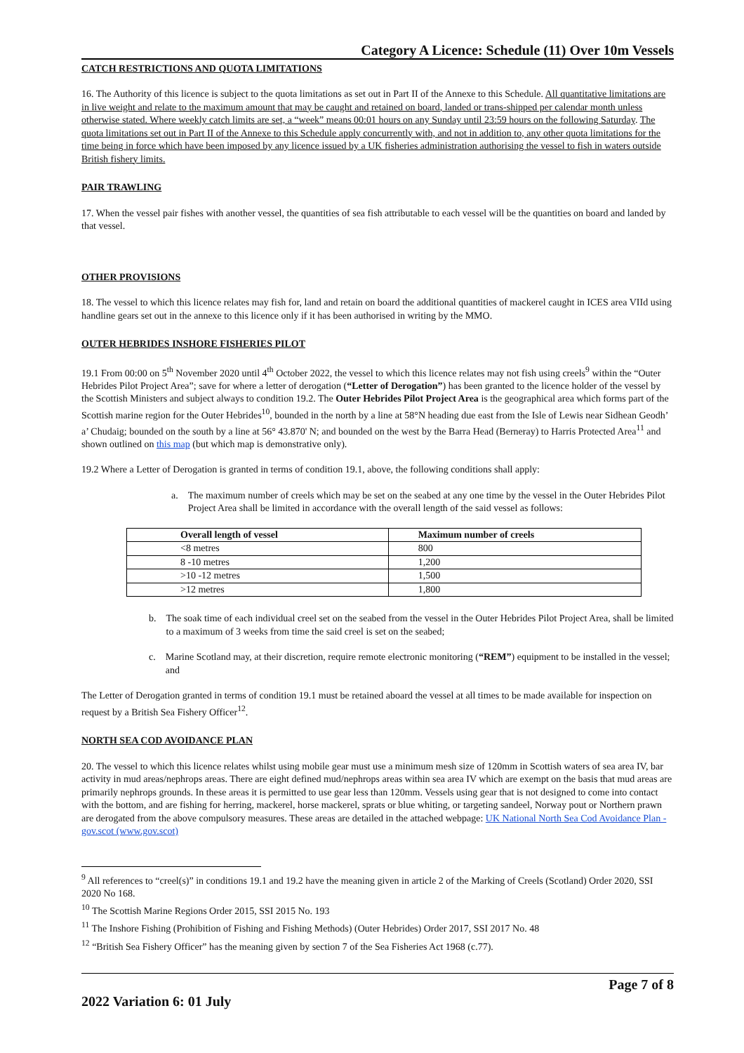Category A Licence: Schedule (11) Over 10m Vessels
CATCH RESTRICTIONS AND QUOTA LIMITATIONS
16. The Authority of this licence is subject to the quota limitations as set out in Part II of the Annexe to this Schedule. All quantitative limitations are in live weight and relate to the maximum amount that may be caught and retained on board, landed or trans-shipped per calendar month unless otherwise stated. Where weekly catch limits are set, a “week” means 00:01 hours on any Sunday until 23:59 hours on the following Saturday. The quota limitations set out in Part II of the Annexe to this Schedule apply concurrently with, and not in addition to, any other quota limitations for the time being in force which have been imposed by any licence issued by a UK fisheries administration authorising the vessel to fish in waters outside British fishery limits.
PAIR TRAWLING
17. When the vessel pair fishes with another vessel, the quantities of sea fish attributable to each vessel will be the quantities on board and landed by that vessel.
OTHER PROVISIONS
18. The vessel to which this licence relates may fish for, land and retain on board the additional quantities of mackerel caught in ICES area VIId using handline gears set out in the annexe to this licence only if it has been authorised in writing by the MMO.
OUTER HEBRIDES INSHORE FISHERIES PILOT
19.1 From 00:00 on 5<sup>th</sup> November 2020 until 4<sup>th</sup> October 2022, the vessel to which this licence relates may not fish using creels<sup>9</sup> within the “Outer Hebrides Pilot Project Area”; save for where a letter of derogation (“Letter of Derogation”) has been granted to the licence holder of the vessel by the Scottish Ministers and subject always to condition 19.2. The Outer Hebrides Pilot Project Area is the geographical area which forms part of the Scottish marine region for the Outer Hebrides<sup>10</sup>, bounded in the north by a line at 58°N heading due east from the Isle of Lewis near Sidhean Geodh’ a’ Chudaig; bounded on the south by a line at 56° 43.870' N; and bounded on the west by the Barra Head (Berneray) to Harris Protected Area<sup>11</sup> and shown outlined on this map (but which map is demonstrative only).
19.2 Where a Letter of Derogation is granted in terms of condition 19.1, above, the following conditions shall apply:
a. The maximum number of creels which may be set on the seabed at any one time by the vessel in the Outer Hebrides Pilot Project Area shall be limited in accordance with the overall length of the said vessel as follows:
| Overall length of vessel | Maximum number of creels |
| --- | --- |
| <8 metres | 800 |
| 8 -10 metres | 1,200 |
| >10 -12 metres | 1,500 |
| >12 metres | 1,800 |
b. The soak time of each individual creel set on the seabed from the vessel in the Outer Hebrides Pilot Project Area, shall be limited to a maximum of 3 weeks from time the said creel is set on the seabed;
c. Marine Scotland may, at their discretion, require remote electronic monitoring (“REM”) equipment to be installed in the vessel; and
The Letter of Derogation granted in terms of condition 19.1 must be retained aboard the vessel at all times to be made available for inspection on request by a British Sea Fishery Officer<sup>12</sup>.
NORTH SEA COD AVOIDANCE PLAN
20. The vessel to which this licence relates whilst using mobile gear must use a minimum mesh size of 120mm in Scottish waters of sea area IV, bar activity in mud areas/nephrops areas. There are eight defined mud/nephrops areas within sea area IV which are exempt on the basis that mud areas are primarily nephrops grounds. In these areas it is permitted to use gear less than 120mm. Vessels using gear that is not designed to come into contact with the bottom, and are fishing for herring, mackerel, horse mackerel, sprats or blue whiting, or targeting sandeel, Norway pout or Northern prawn are derogated from the above compulsory measures. These areas are detailed in the attached webpage: UK National North Sea Cod Avoidance Plan - gov.scot (www.gov.scot)
<sup>9</sup> All references to “creel(s)” in conditions 19.1 and 19.2 have the meaning given in article 2 of the Marking of Creels (Scotland) Order 2020, SSI 2020 No 168.
<sup>10</sup> The Scottish Marine Regions Order 2015, SSI 2015 No. 193
<sup>11</sup> The Inshore Fishing (Prohibition of Fishing and Fishing Methods) (Outer Hebrides) Order 2017, SSI 2017 No. 48
<sup>12</sup> “British Sea Fishery Officer” has the meaning given by section 7 of the Sea Fisheries Act 1968 (c.77).
2022 Variation 6: 01 July Page 7 of 8